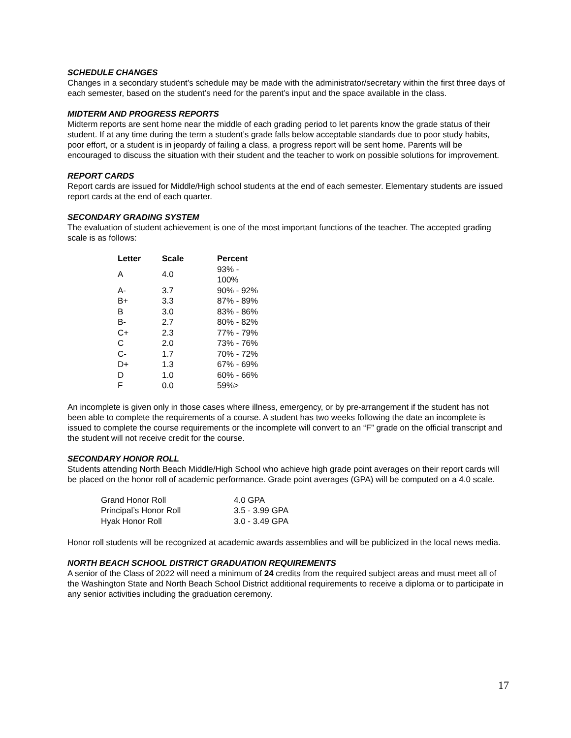SCHEDULE CHANGES
Changes in a secondary student’s schedule may be made with the administrator/secretary within the first three days of each semester, based on the student’s need for the parent’s input and the space available in the class.
MIDTERM AND PROGRESS REPORTS
Midterm reports are sent home near the middle of each grading period to let parents know the grade status of their student. If at any time during the term a student’s grade falls below acceptable standards due to poor study habits, poor effort, or a student is in jeopardy of failing a class, a progress report will be sent home. Parents will be encouraged to discuss the situation with their student and the teacher to work on possible solutions for improvement.
REPORT CARDS
Report cards are issued for Middle/High school students at the end of each semester. Elementary students are issued report cards at the end of each quarter.
SECONDARY GRADING SYSTEM
The evaluation of student achievement is one of the most important functions of the teacher. The accepted grading scale is as follows:
| Letter | Scale | Percent |
| --- | --- | --- |
| A | 4.0 | 93% - 100% |
| A- | 3.7 | 90% - 92% |
| B+ | 3.3 | 87% - 89% |
| B | 3.0 | 83% - 86% |
| B- | 2.7 | 80% - 82% |
| C+ | 2.3 | 77% - 79% |
| C | 2.0 | 73% - 76% |
| C- | 1.7 | 70% - 72% |
| D+ | 1.3 | 67% - 69% |
| D | 1.0 | 60% - 66% |
| F | 0.0 | 59%> |
An incomplete is given only in those cases where illness, emergency, or by pre-arrangement if the student has not been able to complete the requirements of a course. A student has two weeks following the date an incomplete is issued to complete the course requirements or the incomplete will convert to an “F” grade on the official transcript and the student will not receive credit for the course.
SECONDARY HONOR ROLL
Students attending North Beach Middle/High School who achieve high grade point averages on their report cards will be placed on the honor roll of academic performance. Grade point averages (GPA) will be computed on a 4.0 scale.
| Grand Honor Roll | 4.0 GPA |
| Principal’s Honor Roll | 3.5 - 3.99 GPA |
| Hyak Honor Roll | 3.0 - 3.49 GPA |
Honor roll students will be recognized at academic awards assemblies and will be publicized in the local news media.
NORTH BEACH SCHOOL DISTRICT GRADUATION REQUIREMENTS
A senior of the Class of 2022 will need a minimum of 24 credits from the required subject areas and must meet all of the Washington State and North Beach School District additional requirements to receive a diploma or to participate in any senior activities including the graduation ceremony.
17